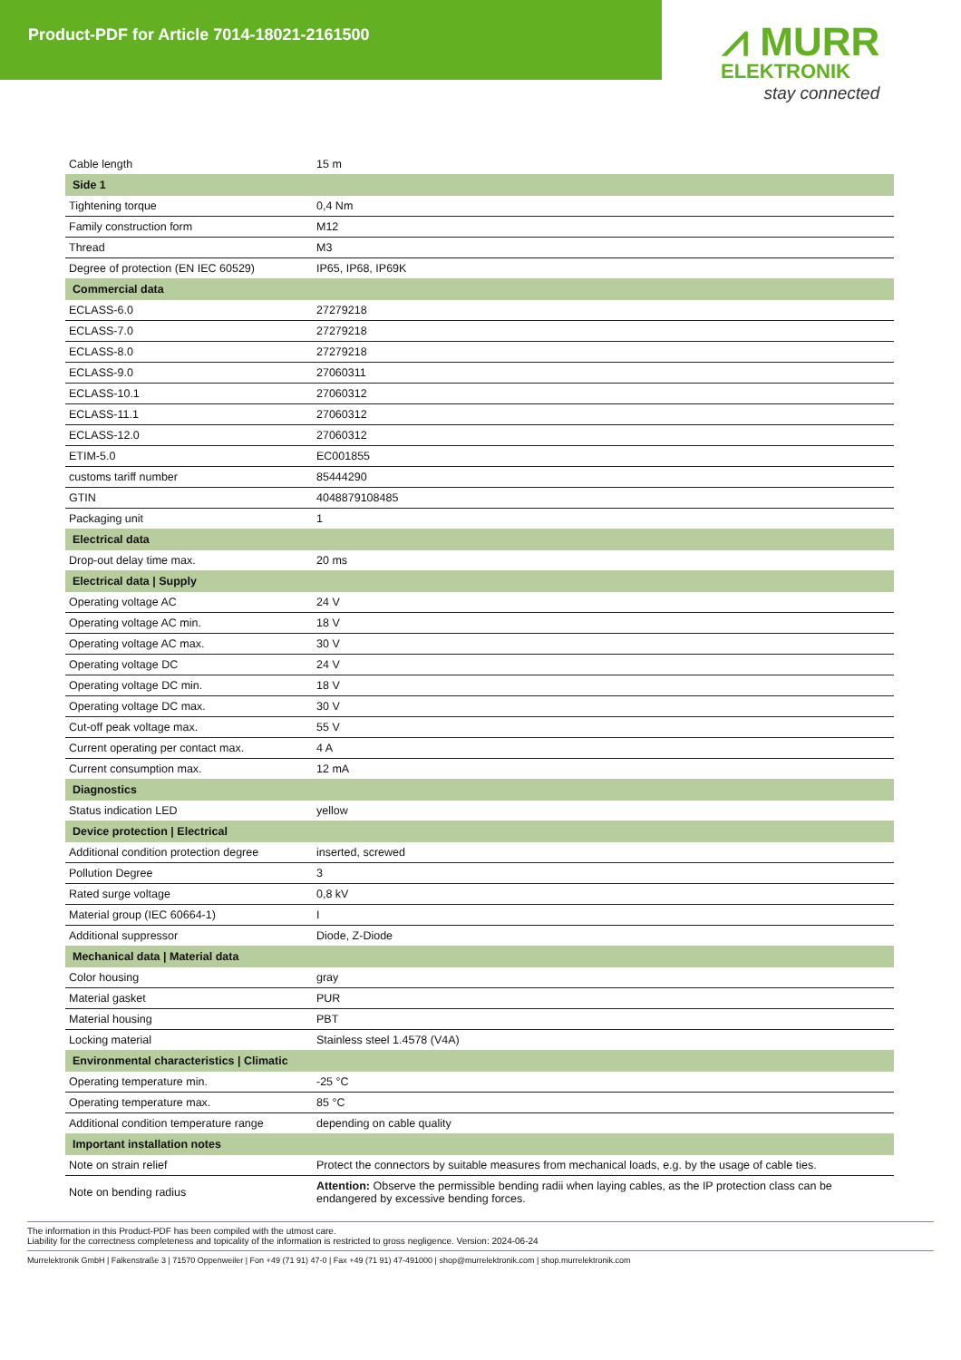Product-PDF for Article 7014-18021-2161500
⩘ MURR
ELEKTRONIK
stay connected
| Cable length | 15 m |
| Side 1 | |
| Tightening torque | 0,4 Nm |
| Family construction form | M12 |
| Thread | M3 |
| Degree of protection (EN IEC 60529) | IP65, IP68, IP69K |
| Commercial data | |
| ECLASS-6.0 | 27279218 |
| ECLASS-7.0 | 27279218 |
| ECLASS-8.0 | 27279218 |
| ECLASS-9.0 | 27060311 |
| ECLASS-10.1 | 27060312 |
| ECLASS-11.1 | 27060312 |
| ECLASS-12.0 | 27060312 |
| ETIM-5.0 | EC001855 |
| customs tariff number | 85444290 |
| GTIN | 4048879108485 |
| Packaging unit | 1 |
| Electrical data | |
| Drop-out delay time max. | 20 ms |
| Electrical data / Supply | |
| Operating voltage AC | 24 V |
| Operating voltage AC min. | 18 V |
| Operating voltage AC max. | 30 V |
| Operating voltage DC | 24 V |
| Operating voltage DC min. | 18 V |
| Operating voltage DC max. | 30 V |
| Cut-off peak voltage max. | 55 V |
| Current operating per contact max. | 4 A |
| Current consumption max. | 12 mA |
| Diagnostics | |
| Status indication LED | yellow |
| Device protection / Electrical | |
| Additional condition protection degree | inserted, screwed |
| Pollution Degree | 3 |
| Rated surge voltage | 0,8 kV |
| Material group (IEC 60664-1) | I |
| Additional suppressor | Diode, Z-Diode |
| Mechanical data / Material data | |
| Color housing | gray |
| Material gasket | PUR |
| Material housing | PBT |
| Locking material | Stainless steel 1.4578 (V4A) |
| Environmental characteristics / Climatic | |
| Operating temperature min. | -25 °C |
| Operating temperature max. | 85 °C |
| Additional condition temperature range | depending on cable quality |
| Important installation notes | |
| Note on strain relief | Protect the connectors by suitable measures from mechanical loads, e.g. by the usage of cable ties. |
| Note on bending radius | Attention: Observe the permissible bending radii when laying cables, as the IP protection class can be endangered by excessive bending forces. |
The information in this Product-PDF has been compiled with the utmost care.
Liability for the correctness completeness and topicality of the information is restricted to gross negligence. Version: 2024-06-24
Murrelektronik GmbH | Falkenstraße 3 | 71570 Oppenweiler | Fon +49 (71 91) 47-0 | Fax +49 (71 91) 47-491000 | shop@murrelektronik.com | shop.murrelektronik.com